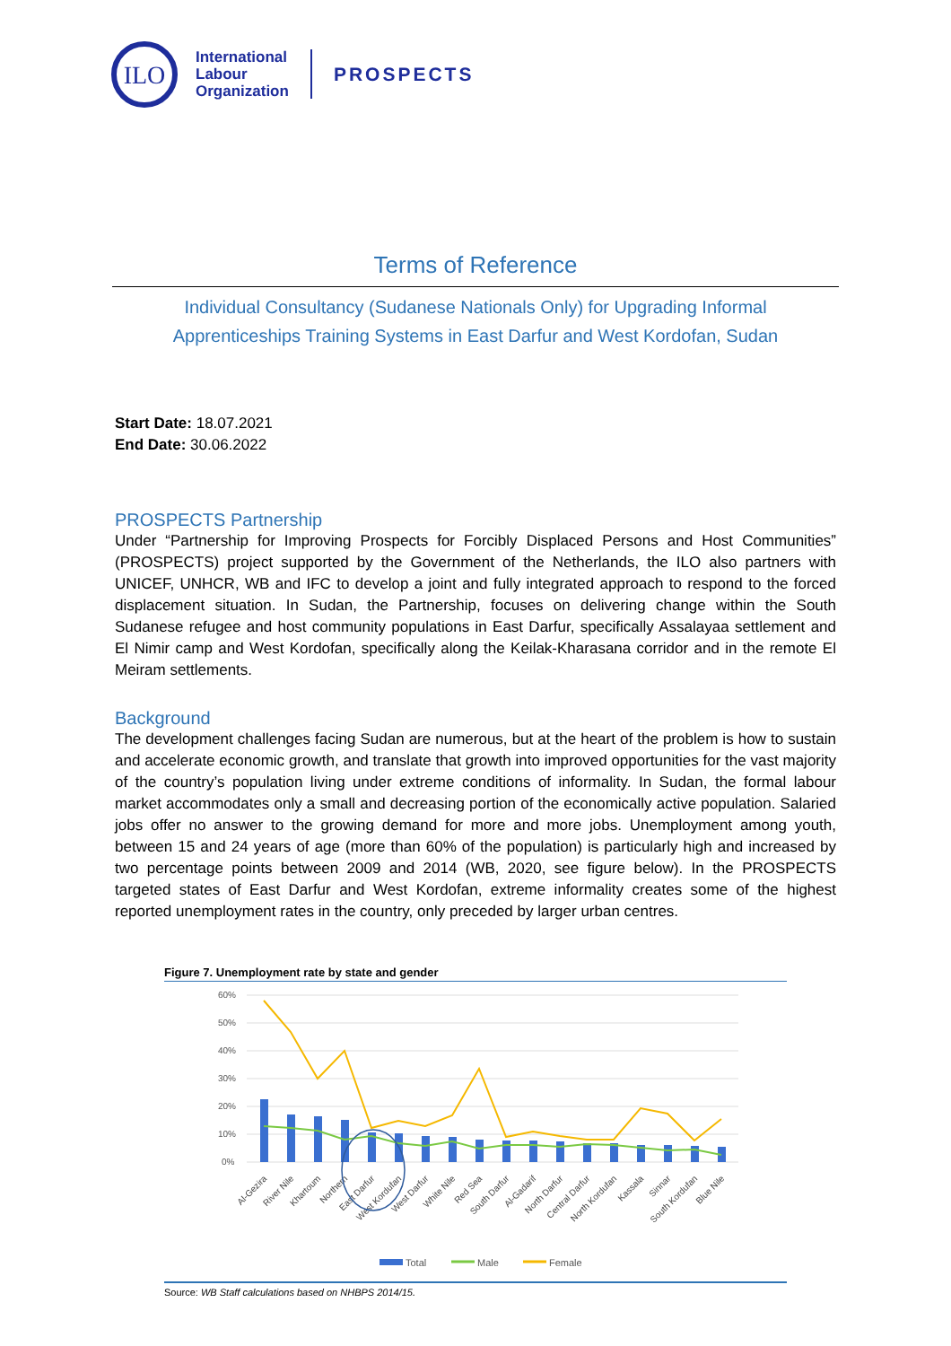ILO
International
Labour
Organization
PROSPECTS
Terms of Reference
Individual Consultancy (Sudanese Nationals Only) for Upgrading Informal
Apprenticeships Training Systems in East Darfur and West Kordofan, Sudan
Start Date: 18.07.2021
End Date: 30.06.2022
PROSPECTS Partnership
Under “Partnership for Improving Prospects for Forcibly Displaced Persons and Host Communities” (PROSPECTS) project supported by the Government of the Netherlands, the ILO also partners with UNICEF, UNHCR, WB and IFC to develop a joint and fully integrated approach to respond to the forced displacement situation. In Sudan, the Partnership, focuses on delivering change within the South Sudanese refugee and host community populations in East Darfur, specifically Assalayaa settlement and El Nimir camp and West Kordofan, specifically along the Keilak-Kharasana corridor and in the remote El Meiram settlements.
Background
The development challenges facing Sudan are numerous, but at the heart of the problem is how to sustain and accelerate economic growth, and translate that growth into improved opportunities for the vast majority of the country’s population living under extreme conditions of informality. In Sudan, the formal labour market accommodates only a small and decreasing portion of the economically active population. Salaried jobs offer no answer to the growing demand for more and more jobs. Unemployment among youth, between 15 and 24 years of age (more than 60% of the population) is particularly high and increased by two percentage points between 2009 and 2014 (WB, 2020, see figure below). In the PROSPECTS targeted states of East Darfur and West Kordofan, extreme informality creates some of the highest reported unemployment rates in the country, only preceded by larger urban centres.
Figure 7. Unemployment rate by state and gender
60%
50%
40%
30%
20%
10%
0%
Al-Gezira
River Nile
Khartoum
Northern
East Darfur
West Kordufan
West Darfur
White Nile
Red Sea
South Darfur
Al-Gadarif
North Darfur
Central Darfur
North Kordufan
Kassala
Sinnar
South Kordufan
Blue Nile
Total
Male
Female
Source: WB Staff calculations based on NHBPS 2014/15.